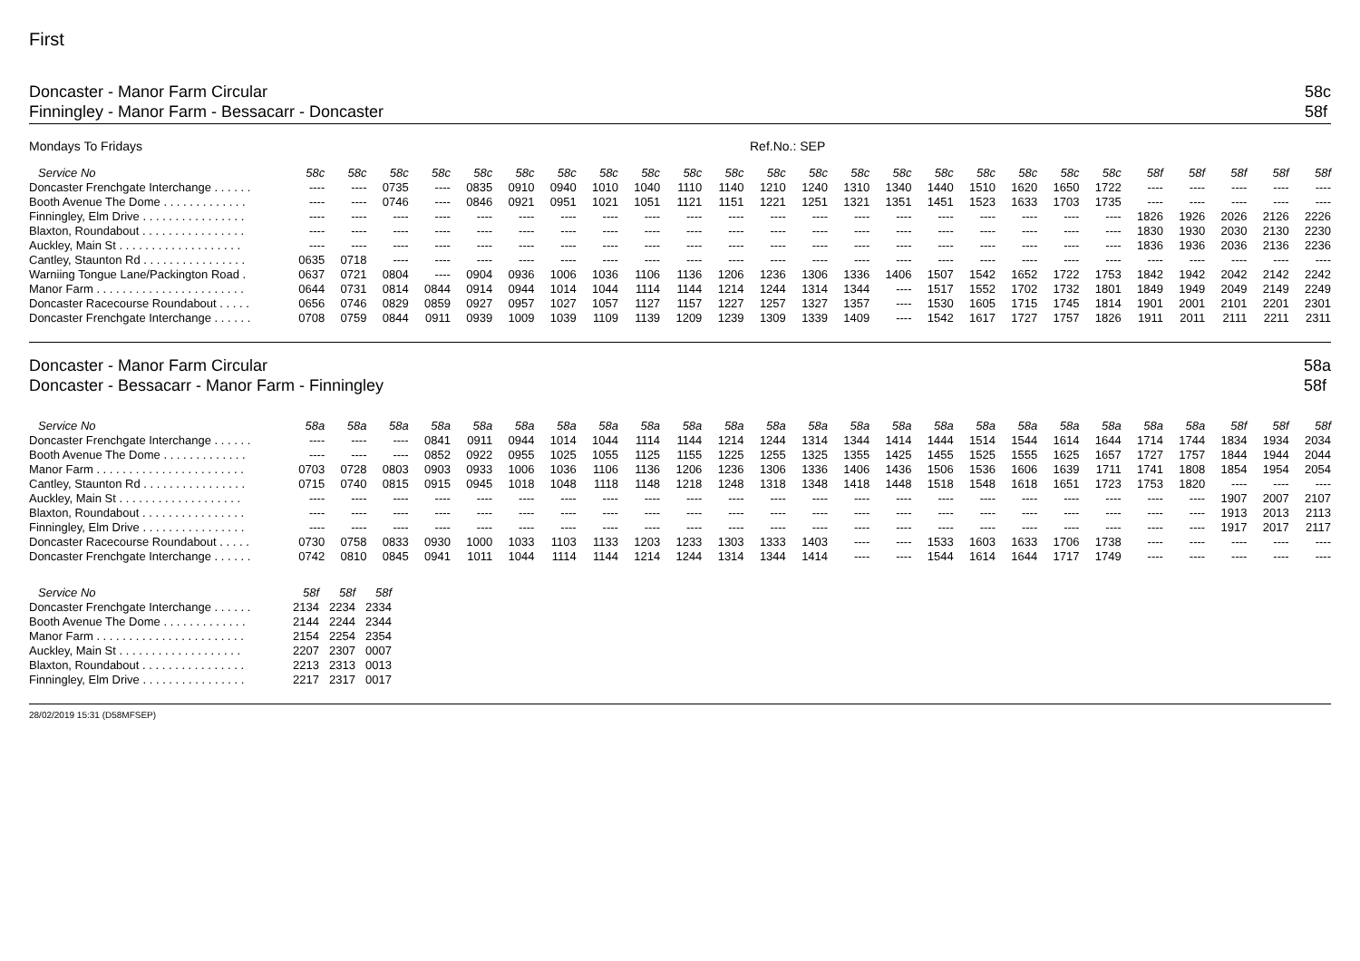First
Doncaster - Manor Farm Circular
Finningley - Manor Farm - Bessacarr - Doncaster
58c
58f
Mondays To Fridays Ref.No.: SEP
| Service No | 58c | 58c | 58c | 58c | 58c | 58c | 58c | 58c | 58c | 58c | 58c | 58c | 58c | 58c | 58c | 58c | 58c | 58c | 58c | 58c | 58f | 58f | 58f | 58f | 58f |
| --- | --- | --- | --- | --- | --- | --- | --- | --- | --- | --- | --- | --- | --- | --- | --- | --- | --- | --- | --- | --- | --- | --- | --- | --- | --- |
| Doncaster Frenchgate Interchange . . . . . . | ---- | ---- | 0735 | ---- | 0835 | 0910 | 0940 | 1010 | 1040 | 1110 | 1140 | 1210 | 1240 | 1310 | 1340 | 1440 | 1510 | 1620 | 1650 | 1722 | ---- | ---- | ---- | ---- | ---- |
| Booth Avenue The Dome . . . . . . . . . . . . . | ---- | ---- | 0746 | ---- | 0846 | 0921 | 0951 | 1021 | 1051 | 1121 | 1151 | 1221 | 1251 | 1321 | 1351 | 1451 | 1523 | 1633 | 1703 | 1735 | ---- | ---- | ---- | ---- | ---- |
| Finningley, Elm Drive . . . . . . . . . . . . . . . . | ---- | ---- | ---- | ---- | ---- | ---- | ---- | ---- | ---- | ---- | ---- | ---- | ---- | ---- | ---- | ---- | ---- | ---- | ---- | ---- | 1826 | 1926 | 2026 | 2126 | 2226 |
| Blaxton, Roundabout . . . . . . . . . . . . . . . . | ---- | ---- | ---- | ---- | ---- | ---- | ---- | ---- | ---- | ---- | ---- | ---- | ---- | ---- | ---- | ---- | ---- | ---- | ---- | ---- | 1830 | 1930 | 2030 | 2130 | 2230 |
| Auckley, Main St . . . . . . . . . . . . . . . . . . . | ---- | ---- | ---- | ---- | ---- | ---- | ---- | ---- | ---- | ---- | ---- | ---- | ---- | ---- | ---- | ---- | ---- | ---- | ---- | ---- | 1836 | 1936 | 2036 | 2136 | 2236 |
| Cantley, Staunton Rd . . . . . . . . . . . . . . . . | 0635 | 0718 | ---- | ---- | ---- | ---- | ---- | ---- | ---- | ---- | ---- | ---- | ---- | ---- | ---- | ---- | ---- | ---- | ---- | ---- | ---- | ---- | ---- | ---- | ---- |
| Warniing Tongue Lane/Packington Road . | 0637 | 0721 | 0804 | ---- | 0904 | 0936 | 1006 | 1036 | 1106 | 1136 | 1206 | 1236 | 1306 | 1336 | 1406 | 1507 | 1542 | 1652 | 1722 | 1753 | 1842 | 1942 | 2042 | 2142 | 2242 |
| Manor Farm . . . . . . . . . . . . . . . . . . . . . . . | 0644 | 0731 | 0814 | 0844 | 0914 | 0944 | 1014 | 1044 | 1114 | 1144 | 1214 | 1244 | 1314 | 1344 | ---- | 1517 | 1552 | 1702 | 1732 | 1801 | 1849 | 1949 | 2049 | 2149 | 2249 |
| Doncaster Racecourse Roundabout . . . . . | 0656 | 0746 | 0829 | 0859 | 0927 | 0957 | 1027 | 1057 | 1127 | 1157 | 1227 | 1257 | 1327 | 1357 | ---- | 1530 | 1605 | 1715 | 1745 | 1814 | 1901 | 2001 | 2101 | 2201 | 2301 |
| Doncaster Frenchgate Interchange . . . . . . | 0708 | 0759 | 0844 | 0911 | 0939 | 1009 | 1039 | 1109 | 1139 | 1209 | 1239 | 1309 | 1339 | 1409 | ---- | 1542 | 1617 | 1727 | 1757 | 1826 | 1911 | 2011 | 2111 | 2211 | 2311 |
Doncaster - Manor Farm Circular
Doncaster - Bessacarr - Manor Farm - Finningley
58a
58f
| Service No | 58a | 58a | 58a | 58a | 58a | 58a | 58a | 58a | 58a | 58a | 58a | 58a | 58a | 58a | 58a | 58a | 58a | 58a | 58a | 58a | 58a | 58a | 58f | 58f | 58f |
| --- | --- | --- | --- | --- | --- | --- | --- | --- | --- | --- | --- | --- | --- | --- | --- | --- | --- | --- | --- | --- | --- | --- | --- | --- | --- |
| Doncaster Frenchgate Interchange . . . . . . | ---- | ---- | ---- | 0841 | 0911 | 0944 | 1014 | 1044 | 1114 | 1144 | 1214 | 1244 | 1314 | 1344 | 1414 | 1444 | 1514 | 1544 | 1614 | 1644 | 1714 | 1744 | 1834 | 1934 | 2034 |
| Booth Avenue The Dome . . . . . . . . . . . . . | ---- | ---- | ---- | 0852 | 0922 | 0955 | 1025 | 1055 | 1125 | 1155 | 1225 | 1255 | 1325 | 1355 | 1425 | 1455 | 1525 | 1555 | 1625 | 1657 | 1727 | 1757 | 1844 | 1944 | 2044 |
| Manor Farm . . . . . . . . . . . . . . . . . . . . . . . | 0703 | 0728 | 0803 | 0903 | 0933 | 1006 | 1036 | 1106 | 1136 | 1206 | 1236 | 1306 | 1336 | 1406 | 1436 | 1506 | 1536 | 1606 | 1639 | 1711 | 1741 | 1808 | 1854 | 1954 | 2054 |
| Cantley, Staunton Rd . . . . . . . . . . . . . . . . | 0715 | 0740 | 0815 | 0915 | 0945 | 1018 | 1048 | 1118 | 1148 | 1218 | 1248 | 1318 | 1348 | 1418 | 1448 | 1518 | 1548 | 1618 | 1651 | 1723 | 1753 | 1820 | ---- | ---- | ---- |
| Auckley, Main St . . . . . . . . . . . . . . . . . . . | ---- | ---- | ---- | ---- | ---- | ---- | ---- | ---- | ---- | ---- | ---- | ---- | ---- | ---- | ---- | ---- | ---- | ---- | ---- | ---- | ---- | ---- | 1907 | 2007 | 2107 |
| Blaxton, Roundabout . . . . . . . . . . . . . . . . | ---- | ---- | ---- | ---- | ---- | ---- | ---- | ---- | ---- | ---- | ---- | ---- | ---- | ---- | ---- | ---- | ---- | ---- | ---- | ---- | ---- | ---- | 1913 | 2013 | 2113 |
| Finningley, Elm Drive . . . . . . . . . . . . . . . . | ---- | ---- | ---- | ---- | ---- | ---- | ---- | ---- | ---- | ---- | ---- | ---- | ---- | ---- | ---- | ---- | ---- | ---- | ---- | ---- | ---- | ---- | 1917 | 2017 | 2117 |
| Doncaster Racecourse Roundabout . . . . . | 0730 | 0758 | 0833 | 0930 | 1000 | 1033 | 1103 | 1133 | 1203 | 1233 | 1303 | 1333 | 1403 | ---- | ---- | 1533 | 1603 | 1633 | 1706 | 1738 | ---- | ---- | ---- | ---- | ---- |
| Doncaster Frenchgate Interchange . . . . . . | 0742 | 0810 | 0845 | 0941 | 1011 | 1044 | 1114 | 1144 | 1214 | 1244 | 1314 | 1344 | 1414 | ---- | ---- | 1544 | 1614 | 1644 | 1717 | 1749 | ---- | ---- | ---- | ---- | ---- |
| Service No | 58f | 58f | 58f |
| --- | --- | --- | --- |
| Doncaster Frenchgate Interchange . . . . . . | 2134 | 2234 | 2334 |
| Booth Avenue The Dome . . . . . . . . . . . . . | 2144 | 2244 | 2344 |
| Manor Farm . . . . . . . . . . . . . . . . . . . . . . . | 2154 | 2254 | 2354 |
| Auckley, Main St . . . . . . . . . . . . . . . . . . . | 2207 | 2307 | 0007 |
| Blaxton, Roundabout . . . . . . . . . . . . . . . . | 2213 | 2313 | 0013 |
| Finningley, Elm Drive . . . . . . . . . . . . . . . . | 2217 | 2317 | 0017 |
28/02/2019 15:31 (D58MFSEP)